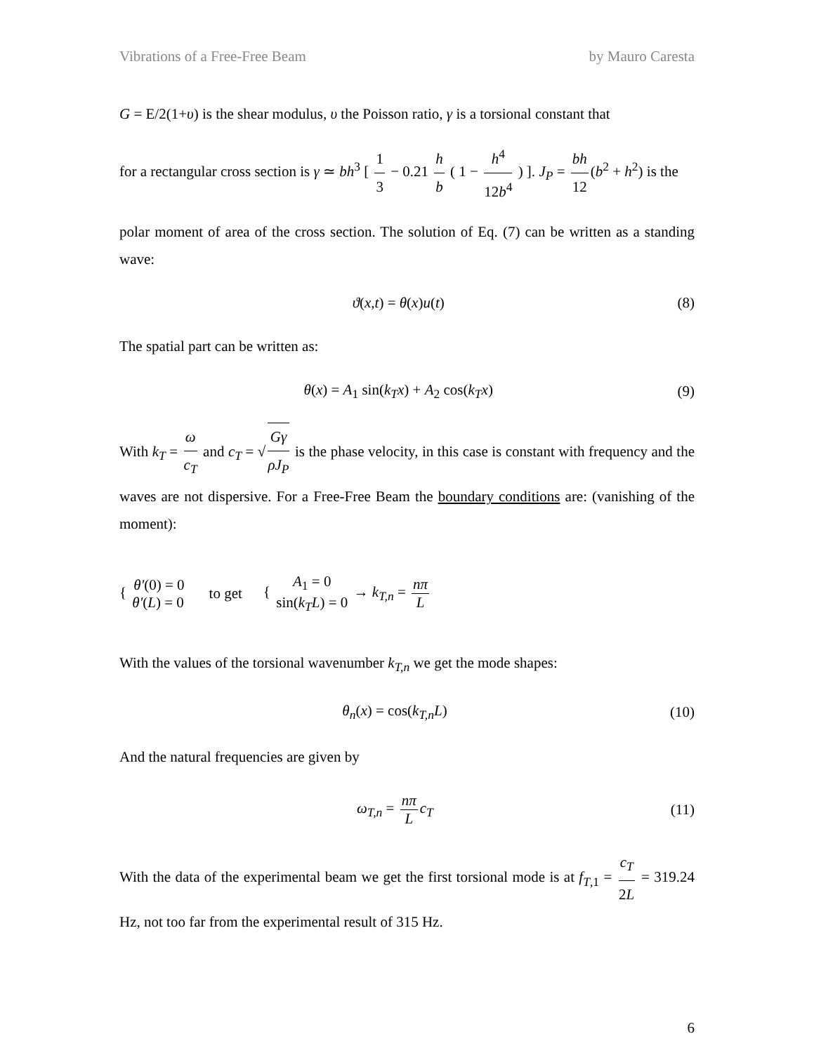Vibrations of a Free-Free Beam by Mauro Caresta
G = E/2(1+υ) is the shear modulus, υ the Poisson ratio, γ is a torsional constant that
for a rectangular cross section is γ ≃ bh<sup>3</sup> [ 1 3 − 0.21 h b ( 1 − h<sup>4</sup> 12b<sup>4</sup> ) ]. J<sub>P</sub> = bh 12 (b<sup>2</sup> + h<sup>2</sup>) is the
polar moment of area of the cross section. The solution of Eq. (7) can be written as a standing wave:
ϑ(x,t) = θ(x)u(t) (8)
The spatial part can be written as:
θ(x) = A<sub>1</sub> sin(k<sub>T</sub>x) + A<sub>2</sub> cos(k<sub>T</sub>x) (9)
With k<sub>T</sub> = ω c<sub>T</sub> and c<sub>T</sub> = √ Gγ ρJ<sub>P</sub> is the phase velocity, in this case is constant with frequency and the waves are not dispersive. For a Free-Free Beam the boundary conditions are: (vanishing of the moment):
{ θ′(0) = 0 θ′(L) = 0 to get { A<sub>1</sub> = 0 sin(k<sub>T</sub>L) = 0 → k<sub>T,n</sub> = nπ L
With the values of the torsional wavenumber k<sub>T,n</sub> we get the mode shapes:
θ<sub>n</sub>(x) = cos(k<sub>T,n</sub>L) (10)
And the natural frequencies are given by
ω<sub>T,n</sub> = nπ L c<sub>T</sub> (11)
With the data of the experimental beam we get the first torsional mode is at f<sub>T,1</sub> = c<sub>T</sub> 2L = 319.24 Hz, not too far from the experimental result of 315 Hz.
6